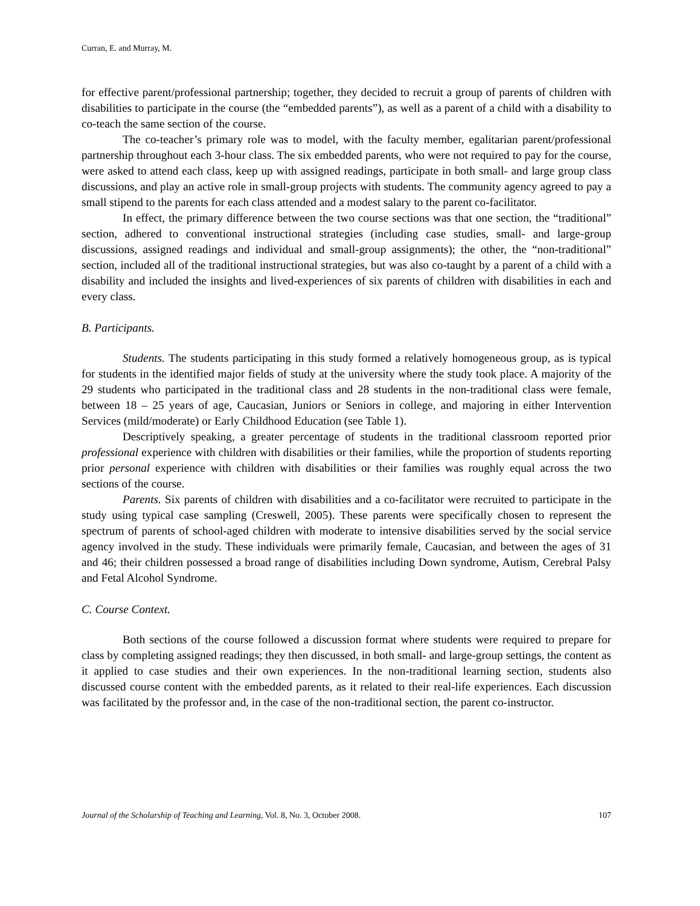Curran, E. and Murray, M.
for effective parent/professional partnership; together, they decided to recruit a group of parents of children with disabilities to participate in the course (the “embedded parents”), as well as a parent of a child with a disability to co-teach the same section of the course.
The co-teacher’s primary role was to model, with the faculty member, egalitarian parent/professional partnership throughout each 3-hour class. The six embedded parents, who were not required to pay for the course, were asked to attend each class, keep up with assigned readings, participate in both small- and large group class discussions, and play an active role in small-group projects with students. The community agency agreed to pay a small stipend to the parents for each class attended and a modest salary to the parent co-facilitator.
In effect, the primary difference between the two course sections was that one section, the “traditional” section, adhered to conventional instructional strategies (including case studies, small- and large-group discussions, assigned readings and individual and small-group assignments); the other, the “non-traditional” section, included all of the traditional instructional strategies, but was also co-taught by a parent of a child with a disability and included the insights and lived-experiences of six parents of children with disabilities in each and every class.
B. Participants.
Students. The students participating in this study formed a relatively homogeneous group, as is typical for students in the identified major fields of study at the university where the study took place. A majority of the 29 students who participated in the traditional class and 28 students in the non-traditional class were female, between 18 – 25 years of age, Caucasian, Juniors or Seniors in college, and majoring in either Intervention Services (mild/moderate) or Early Childhood Education (see Table 1).
Descriptively speaking, a greater percentage of students in the traditional classroom reported prior professional experience with children with disabilities or their families, while the proportion of students reporting prior personal experience with children with disabilities or their families was roughly equal across the two sections of the course.
Parents. Six parents of children with disabilities and a co-facilitator were recruited to participate in the study using typical case sampling (Creswell, 2005). These parents were specifically chosen to represent the spectrum of parents of school-aged children with moderate to intensive disabilities served by the social service agency involved in the study. These individuals were primarily female, Caucasian, and between the ages of 31 and 46; their children possessed a broad range of disabilities including Down syndrome, Autism, Cerebral Palsy and Fetal Alcohol Syndrome.
C. Course Context.
Both sections of the course followed a discussion format where students were required to prepare for class by completing assigned readings; they then discussed, in both small- and large-group settings, the content as it applied to case studies and their own experiences. In the non-traditional learning section, students also discussed course content with the embedded parents, as it related to their real-life experiences. Each discussion was facilitated by the professor and, in the case of the non-traditional section, the parent co-instructor.
Journal of the Scholarship of Teaching and Learning, Vol. 8, No. 3, October 2008. 107